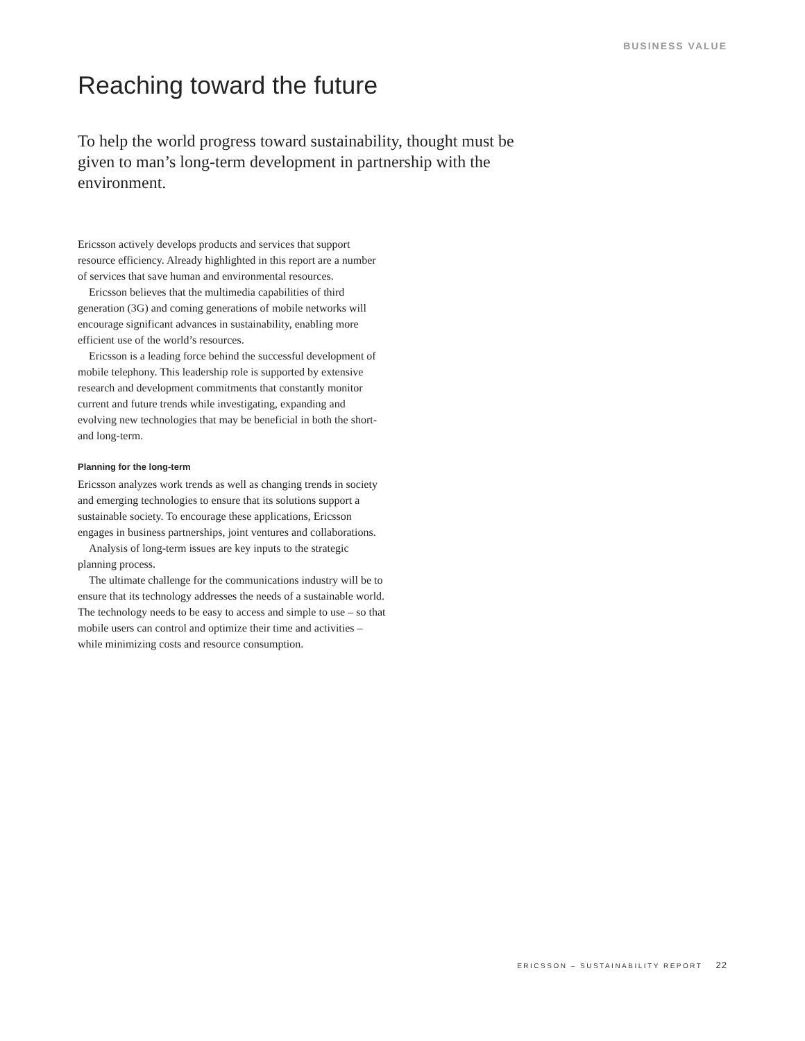BUSINESS VALUE
Reaching toward the future
To help the world progress toward sustainability, thought must be given to man’s long-term development in partnership with the environment.
Ericsson actively develops products and services that support resource efficiency. Already highlighted in this report are a number of services that save human and environmental resources.
Ericsson believes that the multimedia capabilities of third generation (3G) and coming generations of mobile networks will encourage significant advances in sustainability, enabling more efficient use of the world’s resources.
Ericsson is a leading force behind the successful development of mobile telephony. This leadership role is supported by extensive research and development commitments that constantly monitor current and future trends while investigating, expanding and evolving new technologies that may be beneficial in both the short- and long-term.
Planning for the long-term
Ericsson analyzes work trends as well as changing trends in society and emerging technologies to ensure that its solutions support a sustainable society. To encourage these applications, Ericsson engages in business partnerships, joint ventures and collaborations.
Analysis of long-term issues are key inputs to the strategic planning process.
The ultimate challenge for the communications industry will be to ensure that its technology addresses the needs of a sustainable world. The technology needs to be easy to access and simple to use – so that mobile users can control and optimize their time and activities – while minimizing costs and resource consumption.
ERICSSON – SUSTAINABILITY REPORT 22